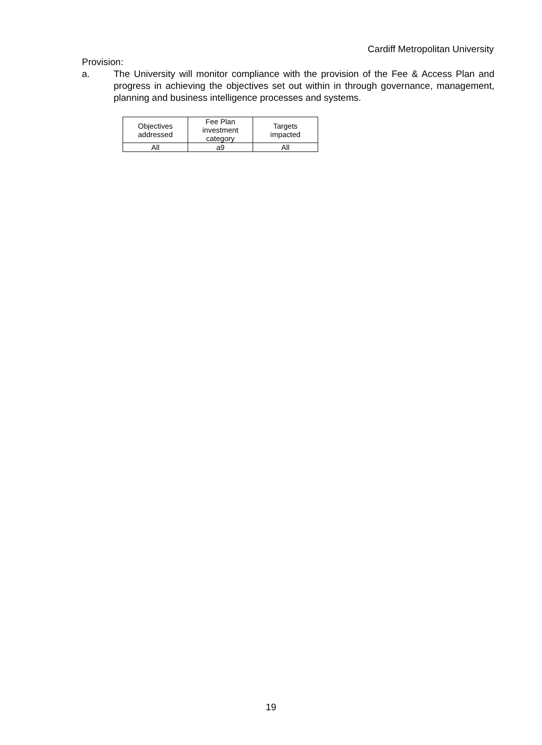Cardiff Metropolitan University
Provision:
a. The University will monitor compliance with the provision of the Fee & Access Plan and progress in achieving the objectives set out within in through governance, management, planning and business intelligence processes and systems.
| Objectives addressed | Fee Plan investment category | Targets impacted |
| --- | --- | --- |
| All | a9 | All |
19